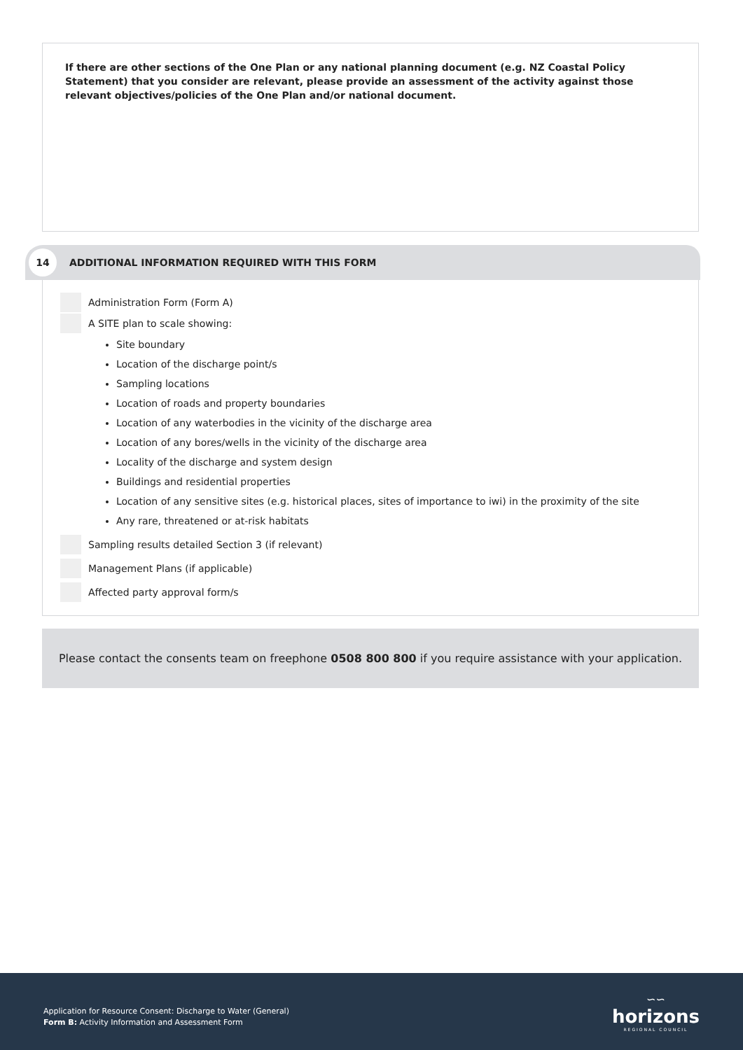If there are other sections of the One Plan or any national planning document (e.g. NZ Coastal Policy Statement) that you consider are relevant, please provide an assessment of the activity against those relevant objectives/policies of the One Plan and/or national document.
14
ADDITIONAL INFORMATION REQUIRED WITH THIS FORM
Administration Form (Form A)
A SITE plan to scale showing:
Site boundary
Location of the discharge point/s
Sampling locations
Location of roads and property boundaries
Location of any waterbodies in the vicinity of the discharge area
Location of any bores/wells in the vicinity of the discharge area
Locality of the discharge and system design
Buildings and residential properties
Location of any sensitive sites (e.g. historical places, sites of importance to iwi) in the proximity of the site
Any rare, threatened or at-risk habitats
Sampling results detailed Section 3 (if relevant)
Management Plans (if applicable)
Affected party approval form/s
Please contact the consents team on freephone 0508 800 800 if you require assistance with your application.
Application for Resource Consent: Discharge to Water (General)
Form B: Activity Information and Assessment Form
∽∽
horizons
REGIONAL COUNCIL